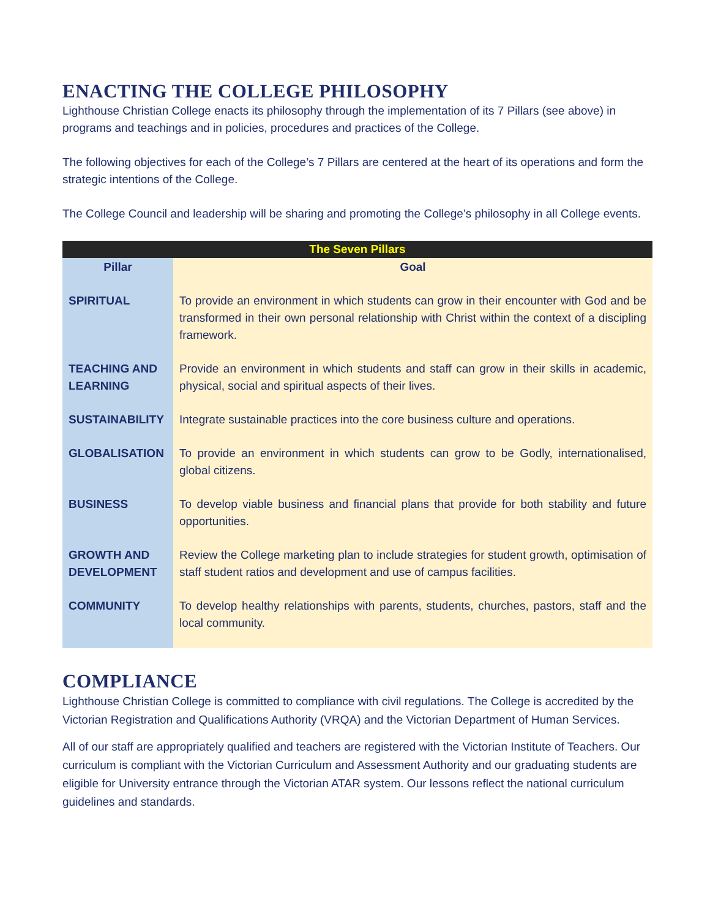ENACTING THE COLLEGE PHILOSOPHY
Lighthouse Christian College enacts its philosophy through the implementation of its 7 Pillars (see above) in programs and teachings and in policies, procedures and practices of the College.
The following objectives for each of the College’s 7 Pillars are centered at the heart of its operations and form the strategic intentions of the College.
The College Council and leadership will be sharing and promoting the College’s philosophy in all College events.
| The Seven Pillars | |
| --- | --- |
| Pillar | Goal |
| SPIRITUAL | To provide an environment in which students can grow in their encounter with God and be transformed in their own personal relationship with Christ within the context of a discipling framework. |
| TEACHING AND LEARNING | Provide an environment in which students and staff can grow in their skills in academic, physical, social and spiritual aspects of their lives. |
| SUSTAINABILITY | Integrate sustainable practices into the core business culture and operations. |
| GLOBALISATION | To provide an environment in which students can grow to be Godly, internationalised, global citizens. |
| BUSINESS | To develop viable business and financial plans that provide for both stability and future opportunities. |
| GROWTH AND DEVELOPMENT | Review the College marketing plan to include strategies for student growth, optimisation of staff student ratios and development and use of campus facilities. |
| COMMUNITY | To develop healthy relationships with parents, students, churches, pastors, staff and the local community. |
COMPLIANCE
Lighthouse Christian College is committed to compliance with civil regulations. The College is accredited by the Victorian Registration and Qualifications Authority (VRQA) and the Victorian Department of Human Services.
All of our staff are appropriately qualified and teachers are registered with the Victorian Institute of Teachers. Our curriculum is compliant with the Victorian Curriculum and Assessment Authority and our graduating students are eligible for University entrance through the Victorian ATAR system. Our lessons reflect the national curriculum guidelines and standards.